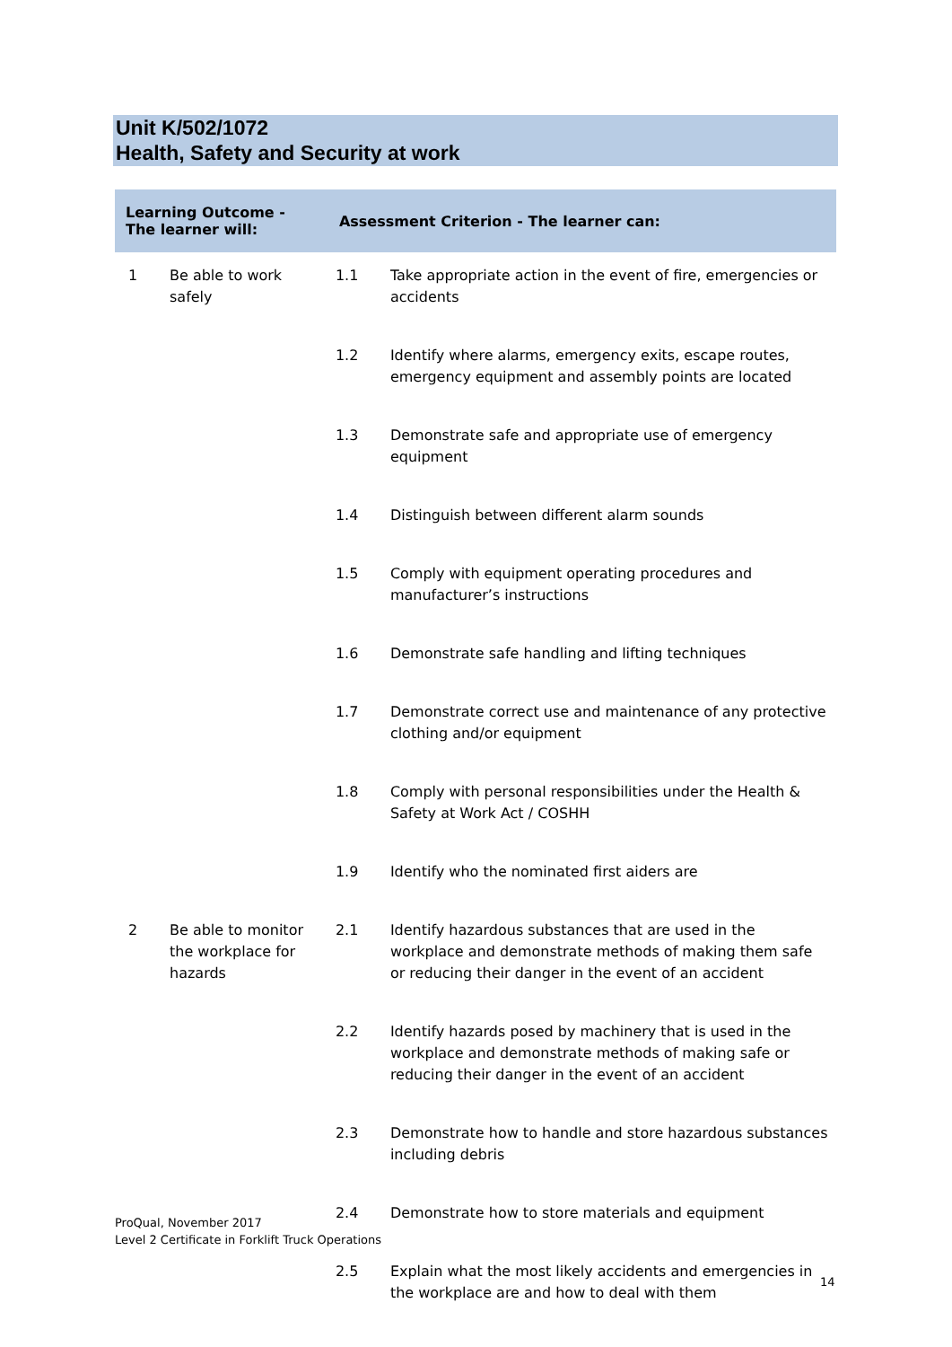Unit K/502/1072
Health, Safety and Security at work
| Learning Outcome - The learner will: | | Assessment Criterion - The learner can: | |
| --- | --- | --- | --- |
| 1 | Be able to work safely | 1.1 | Take appropriate action in the event of fire, emergencies or accidents |
| | | 1.2 | Identify where alarms, emergency exits, escape routes, emergency equipment and assembly points are located |
| | | 1.3 | Demonstrate safe and appropriate use of emergency equipment |
| | | 1.4 | Distinguish between different alarm sounds |
| | | 1.5 | Comply with equipment operating procedures and manufacturer’s instructions |
| | | 1.6 | Demonstrate safe handling and lifting techniques |
| | | 1.7 | Demonstrate correct use and maintenance of any protective clothing and/or equipment |
| | | 1.8 | Comply with personal responsibilities under the Health & Safety at Work Act / COSHH |
| | | 1.9 | Identify who the nominated first aiders are |
| 2 | Be able to monitor the workplace for hazards | 2.1 | Identify hazardous substances that are used in the workplace and demonstrate methods of making them safe or reducing their danger in the event of an accident |
| | | 2.2 | Identify hazards posed by machinery that is used in the workplace and demonstrate methods of making safe or reducing their danger in the event of an accident |
| | | 2.3 | Demonstrate how to handle and store hazardous substances including debris |
| | | 2.4 | Demonstrate how to store materials and equipment |
| | | 2.5 | Explain what the most likely accidents and emergencies in the workplace are and how to deal with them |
ProQual, November 2017
Level 2 Certificate in Forklift Truck Operations
14